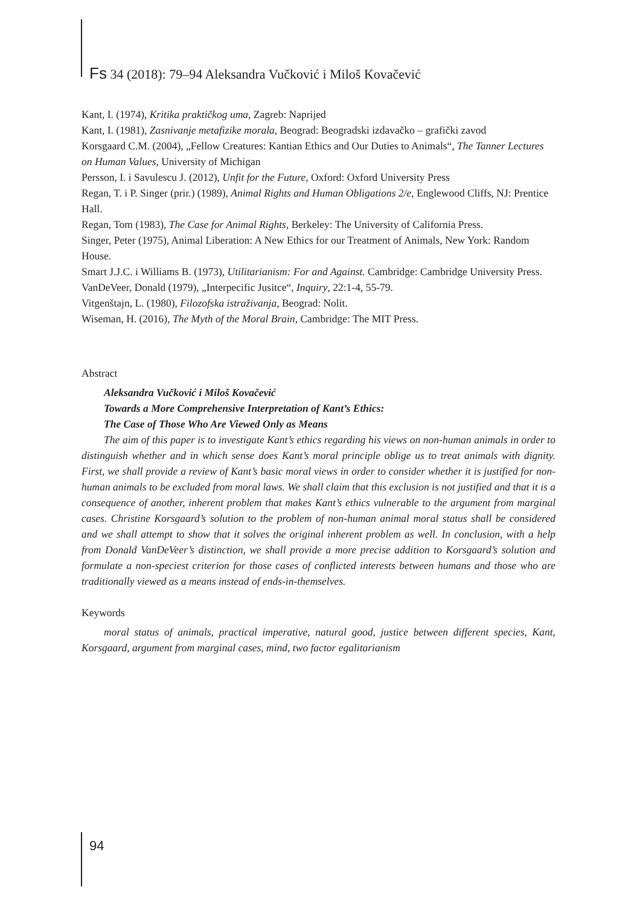Fs 34 (2018): 79–94 Aleksandra Vučković i Miloš Kovačević
Kant, I. (1974), Kritika praktičkog uma, Zagreb: Naprijed
Kant, I. (1981), Zasnivanje metafizike morala, Beograd: Beogradski izdavačko – grafički zavod
Korsgaard C.M. (2004), „Fellow Creatures: Kantian Ethics and Our Duties to Animals“, The Tanner Lectures on Human Values, University of Michigan
Persson, I. i Savulescu J. (2012), Unfit for the Future, Oxford: Oxford University Press
Regan, T. i P. Singer (prir.) (1989), Animal Rights and Human Obligations 2/e, Englewood Cliffs, NJ: Prentice Hall.
Regan, Tom (1983), The Case for Animal Rights, Berkeley: The University of California Press.
Singer, Peter (1975), Animal Liberation: A New Ethics for our Treatment of Animals, New York: Random House.
Smart J.J.C. i Williams B. (1973), Utilitarianism: For and Against. Cambridge: Cambridge University Press.
VanDeVeer, Donald (1979), „Interpecific Jusitce“, Inquiry, 22:1-4, 55-79.
Vitgenštajn, L. (1980), Filozofska istraživanja, Beograd: Nolit.
Wiseman, H. (2016), The Myth of the Moral Brain, Cambridge: The MIT Press.
Abstract
Aleksandra Vučković i Miloš Kovačević
Towards a More Comprehensive Interpretation of Kant’s Ethics:
The Case of Those Who Are Viewed Only as Means
The aim of this paper is to investigate Kant’s ethics regarding his views on non-human animals in order to distinguish whether and in which sense does Kant’s moral principle oblige us to treat animals with dignity. First, we shall provide a review of Kant’s basic moral views in order to consider whether it is justified for non-human animals to be excluded from moral laws. We shall claim that this exclusion is not justified and that it is a consequence of another, inherent problem that makes Kant’s ethics vulnerable to the argument from marginal cases. Christine Korsgaard’s solution to the problem of non-human animal moral status shall be considered and we shall attempt to show that it solves the original inherent problem as well. In conclusion, with a help from Donald VanDeVeer’s distinction, we shall provide a more precise addition to Korsgaard’s solution and formulate a non-speciest criterion for those cases of conflicted interests between humans and those who are traditionally viewed as a means instead of ends-in-themselves.
Keywords
moral status of animals, practical imperative, natural good, justice between different species, Kant, Korsgaard, argument from marginal cases, mind, two factor egalitarianism
94